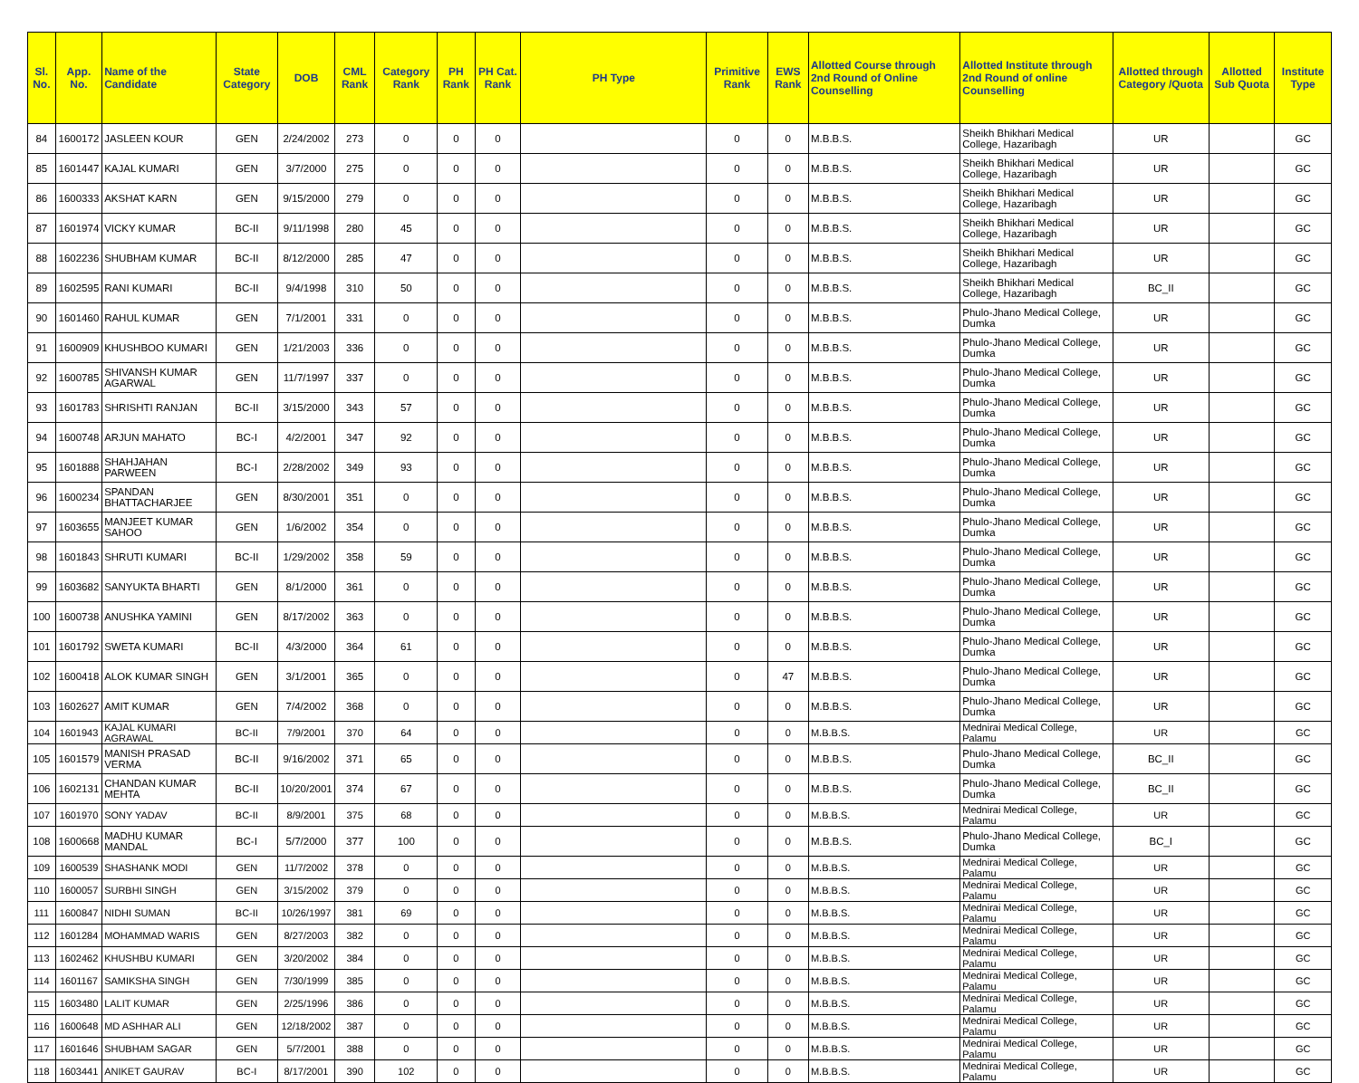| Sl. No. | App. No. | Name of the Candidate | State Category | DOB | CML Rank | Category Rank | PH Rank | PH Cat. Rank | PH Type | Primitive Rank | EWS Rank | Allotted Course through 2nd Round of Online Counselling | Allotted Institute through 2nd Round of online Counselling | Allotted through Category /Quota | Allotted Sub Quota | Institute Type |
| --- | --- | --- | --- | --- | --- | --- | --- | --- | --- | --- | --- | --- | --- | --- | --- | --- |
| 84 | 1600172 | JASLEEN KOUR | GEN | 2/24/2002 | 273 | 0 | 0 | 0 | | 0 | 0 | M.B.B.S. | Sheikh Bhikhari Medical College, Hazaribagh | UR | | GC |
| 85 | 1601447 | KAJAL KUMARI | GEN | 3/7/2000 | 275 | 0 | 0 | 0 | | 0 | 0 | M.B.B.S. | Sheikh Bhikhari Medical College, Hazaribagh | UR | | GC |
| 86 | 1600333 | AKSHAT KARN | GEN | 9/15/2000 | 279 | 0 | 0 | 0 | | 0 | 0 | M.B.B.S. | Sheikh Bhikhari Medical College, Hazaribagh | UR | | GC |
| 87 | 1601974 | VICKY KUMAR | BC-II | 9/11/1998 | 280 | 45 | 0 | 0 | | 0 | 0 | M.B.B.S. | Sheikh Bhikhari Medical College, Hazaribagh | UR | | GC |
| 88 | 1602236 | SHUBHAM KUMAR | BC-II | 8/12/2000 | 285 | 47 | 0 | 0 | | 0 | 0 | M.B.B.S. | Sheikh Bhikhari Medical College, Hazaribagh | UR | | GC |
| 89 | 1602595 | RANI KUMARI | BC-II | 9/4/1998 | 310 | 50 | 0 | 0 | | 0 | 0 | M.B.B.S. | Sheikh Bhikhari Medical College, Hazaribagh | BC_II | | GC |
| 90 | 1601460 | RAHUL KUMAR | GEN | 7/1/2001 | 331 | 0 | 0 | 0 | | 0 | 0 | M.B.B.S. | Phulo-Jhano Medical College, Dumka | UR | | GC |
| 91 | 1600909 | KHUSHBOO KUMARI | GEN | 1/21/2003 | 336 | 0 | 0 | 0 | | 0 | 0 | M.B.B.S. | Phulo-Jhano Medical College, Dumka | UR | | GC |
| 92 | 1600785 | SHIVANSH KUMAR AGARWAL | GEN | 11/7/1997 | 337 | 0 | 0 | 0 | | 0 | 0 | M.B.B.S. | Phulo-Jhano Medical College, Dumka | UR | | GC |
| 93 | 1601783 | SHRISHTI RANJAN | BC-II | 3/15/2000 | 343 | 57 | 0 | 0 | | 0 | 0 | M.B.B.S. | Phulo-Jhano Medical College, Dumka | UR | | GC |
| 94 | 1600748 | ARJUN MAHATO | BC-I | 4/2/2001 | 347 | 92 | 0 | 0 | | 0 | 0 | M.B.B.S. | Phulo-Jhano Medical College, Dumka | UR | | GC |
| 95 | 1601888 | SHAHJAHAN PARWEEN | BC-I | 2/28/2002 | 349 | 93 | 0 | 0 | | 0 | 0 | M.B.B.S. | Phulo-Jhano Medical College, Dumka | UR | | GC |
| 96 | 1600234 | SPANDAN BHATTACHARJEE | GEN | 8/30/2001 | 351 | 0 | 0 | 0 | | 0 | 0 | M.B.B.S. | Phulo-Jhano Medical College, Dumka | UR | | GC |
| 97 | 1603655 | MANJEET KUMAR SAHOO | GEN | 1/6/2002 | 354 | 0 | 0 | 0 | | 0 | 0 | M.B.B.S. | Phulo-Jhano Medical College, Dumka | UR | | GC |
| 98 | 1601843 | SHRUTI KUMARI | BC-II | 1/29/2002 | 358 | 59 | 0 | 0 | | 0 | 0 | M.B.B.S. | Phulo-Jhano Medical College, Dumka | UR | | GC |
| 99 | 1603682 | SANYUKTA BHARTI | GEN | 8/1/2000 | 361 | 0 | 0 | 0 | | 0 | 0 | M.B.B.S. | Phulo-Jhano Medical College, Dumka | UR | | GC |
| 100 | 1600738 | ANUSHKA YAMINI | GEN | 8/17/2002 | 363 | 0 | 0 | 0 | | 0 | 0 | M.B.B.S. | Phulo-Jhano Medical College, Dumka | UR | | GC |
| 101 | 1601792 | SWETA KUMARI | BC-II | 4/3/2000 | 364 | 61 | 0 | 0 | | 0 | 0 | M.B.B.S. | Phulo-Jhano Medical College, Dumka | UR | | GC |
| 102 | 1600418 | ALOK KUMAR SINGH | GEN | 3/1/2001 | 365 | 0 | 0 | 0 | | 0 | 47 | M.B.B.S. | Phulo-Jhano Medical College, Dumka | UR | | GC |
| 103 | 1602627 | AMIT KUMAR | GEN | 7/4/2002 | 368 | 0 | 0 | 0 | | 0 | 0 | M.B.B.S. | Phulo-Jhano Medical College, Dumka | UR | | GC |
| 104 | 1601943 | KAJAL KUMARI AGRAWAL | BC-II | 7/9/2001 | 370 | 64 | 0 | 0 | | 0 | 0 | M.B.B.S. | Mednirai Medical College, Palamu | UR | | GC |
| 105 | 1601579 | MANISH PRASAD VERMA | BC-II | 9/16/2002 | 371 | 65 | 0 | 0 | | 0 | 0 | M.B.B.S. | Phulo-Jhano Medical College, Dumka | BC_II | | GC |
| 106 | 1602131 | CHANDAN KUMAR MEHTA | BC-II | 10/20/2001 | 374 | 67 | 0 | 0 | | 0 | 0 | M.B.B.S. | Phulo-Jhano Medical College, Dumka | BC_II | | GC |
| 107 | 1601970 | SONY YADAV | BC-II | 8/9/2001 | 375 | 68 | 0 | 0 | | 0 | 0 | M.B.B.S. | Mednirai Medical College, Palamu | UR | | GC |
| 108 | 1600668 | MADHU KUMAR MANDAL | BC-I | 5/7/2000 | 377 | 100 | 0 | 0 | | 0 | 0 | M.B.B.S. | Phulo-Jhano Medical College, Dumka | BC_I | | GC |
| 109 | 1600539 | SHASHANK MODI | GEN | 11/7/2002 | 378 | 0 | 0 | 0 | | 0 | 0 | M.B.B.S. | Mednirai Medical College, Palamu | UR | | GC |
| 110 | 1600057 | SURBHI SINGH | GEN | 3/15/2002 | 379 | 0 | 0 | 0 | | 0 | 0 | M.B.B.S. | Mednirai Medical College, Palamu | UR | | GC |
| 111 | 1600847 | NIDHI SUMAN | BC-II | 10/26/1997 | 381 | 69 | 0 | 0 | | 0 | 0 | M.B.B.S. | Mednirai Medical College, Palamu | UR | | GC |
| 112 | 1601284 | MOHAMMAD WARIS | GEN | 8/27/2003 | 382 | 0 | 0 | 0 | | 0 | 0 | M.B.B.S. | Mednirai Medical College, Palamu | UR | | GC |
| 113 | 1602462 | KHUSHBU KUMARI | GEN | 3/20/2002 | 384 | 0 | 0 | 0 | | 0 | 0 | M.B.B.S. | Mednirai Medical College, Palamu | UR | | GC |
| 114 | 1601167 | SAMIKSHA SINGH | GEN | 7/30/1999 | 385 | 0 | 0 | 0 | | 0 | 0 | M.B.B.S. | Mednirai Medical College, Palamu | UR | | GC |
| 115 | 1603480 | LALIT KUMAR | GEN | 2/25/1996 | 386 | 0 | 0 | 0 | | 0 | 0 | M.B.B.S. | Mednirai Medical College, Palamu | UR | | GC |
| 116 | 1600648 | MD ASHHAR ALI | GEN | 12/18/2002 | 387 | 0 | 0 | 0 | | 0 | 0 | M.B.B.S. | Mednirai Medical College, Palamu | UR | | GC |
| 117 | 1601646 | SHUBHAM SAGAR | GEN | 5/7/2001 | 388 | 0 | 0 | 0 | | 0 | 0 | M.B.B.S. | Mednirai Medical College, Palamu | UR | | GC |
| 118 | 1603441 | ANIKET GAURAV | BC-I | 8/17/2001 | 390 | 102 | 0 | 0 | | 0 | 0 | M.B.B.S. | Mednirai Medical College, Palamu | UR | | GC |